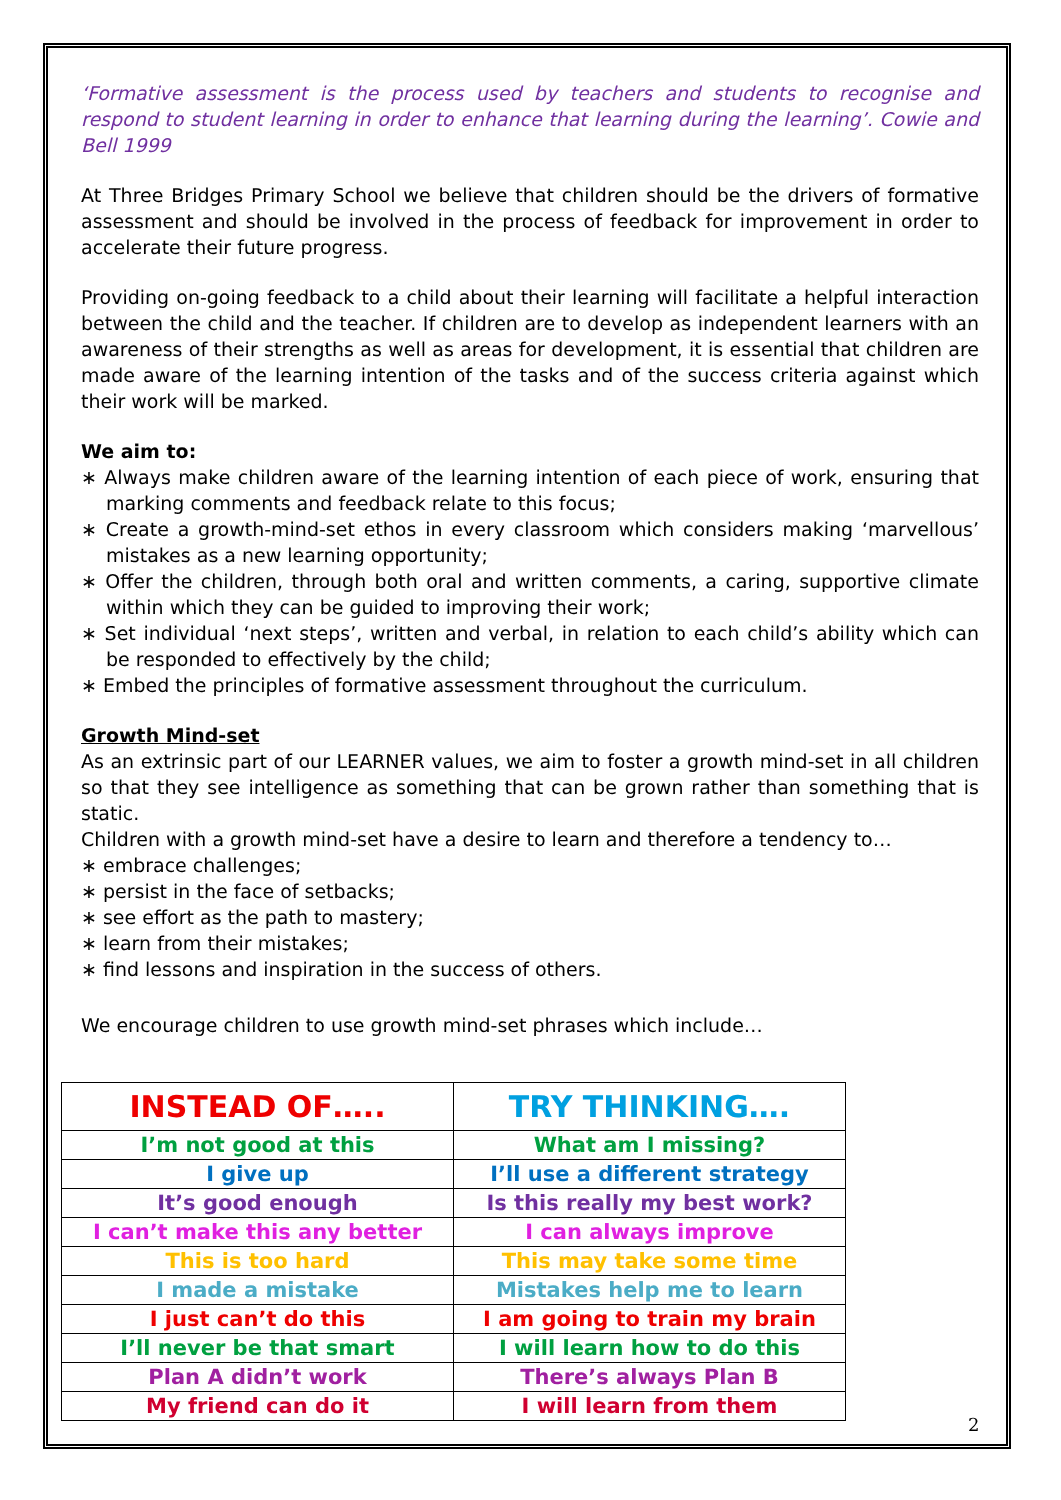‘Formative assessment is the process used by teachers and students to recognise and respond to student learning in order to enhance that learning during the learning’. Cowie and Bell 1999
At Three Bridges Primary School we believe that children should be the drivers of formative assessment and should be involved in the process of feedback for improvement in order to accelerate their future progress.
Providing on-going feedback to a child about their learning will facilitate a helpful interaction between the child and the teacher. If children are to develop as independent learners with an awareness of their strengths as well as areas for development, it is essential that children are made aware of the learning intention of the tasks and of the success criteria against which their work will be marked.
We aim to:
∗ Always make children aware of the learning intention of each piece of work, ensuring that marking comments and feedback relate to this focus;
∗ Create a growth-mind-set ethos in every classroom which considers making ‘marvellous’ mistakes as a new learning opportunity;
∗ Offer the children, through both oral and written comments, a caring, supportive climate within which they can be guided to improving their work;
∗ Set individual ‘next steps’, written and verbal, in relation to each child’s ability which can be responded to effectively by the child;
∗ Embed the principles of formative assessment throughout the curriculum.
Growth Mind-set
As an extrinsic part of our LEARNER values, we aim to foster a growth mind-set in all children so that they see intelligence as something that can be grown rather than something that is static.
Children with a growth mind-set have a desire to learn and therefore a tendency to…
∗ embrace challenges;
∗ persist in the face of setbacks;
∗ see effort as the path to mastery;
∗ learn from their mistakes;
∗ find lessons and inspiration in the success of others.
We encourage children to use growth mind-set phrases which include…
| INSTEAD OF….. | TRY THINKING…. |
| --- | --- |
| I’m not good at this | What am I missing? |
| I give up | I’ll use a different strategy |
| It’s good enough | Is this really my best work? |
| I can’t make this any better | I can always improve |
| This is too hard | This may take some time |
| I made a mistake | Mistakes help me to learn |
| I just can’t do this | I am going to train my brain |
| I’ll never be that smart | I will learn how to do this |
| Plan A didn’t work | There’s always Plan B |
| My friend can do it | I will learn from them |
2